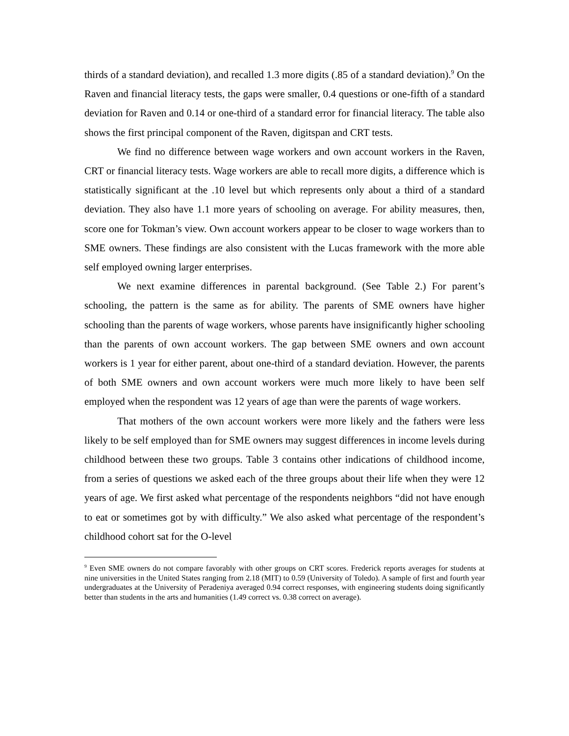thirds of a standard deviation), and recalled 1.3 more digits (.85 of a standard deviation).<sup>9</sup> On the Raven and financial literacy tests, the gaps were smaller, 0.4 questions or one-fifth of a standard deviation for Raven and 0.14 or one-third of a standard error for financial literacy. The table also shows the first principal component of the Raven, digitspan and CRT tests.
We find no difference between wage workers and own account workers in the Raven, CRT or financial literacy tests. Wage workers are able to recall more digits, a difference which is statistically significant at the .10 level but which represents only about a third of a standard deviation. They also have 1.1 more years of schooling on average. For ability measures, then, score one for Tokman’s view. Own account workers appear to be closer to wage workers than to SME owners. These findings are also consistent with the Lucas framework with the more able self employed owning larger enterprises.
We next examine differences in parental background. (See Table 2.) For parent’s schooling, the pattern is the same as for ability. The parents of SME owners have higher schooling than the parents of wage workers, whose parents have insignificantly higher schooling than the parents of own account workers. The gap between SME owners and own account workers is 1 year for either parent, about one-third of a standard deviation. However, the parents of both SME owners and own account workers were much more likely to have been self employed when the respondent was 12 years of age than were the parents of wage workers.
That mothers of the own account workers were more likely and the fathers were less likely to be self employed than for SME owners may suggest differences in income levels during childhood between these two groups. Table 3 contains other indications of childhood income, from a series of questions we asked each of the three groups about their life when they were 12 years of age. We first asked what percentage of the respondents neighbors “did not have enough to eat or sometimes got by with difficulty.” We also asked what percentage of the respondent’s childhood cohort sat for the O-level
<sup>9</sup> Even SME owners do not compare favorably with other groups on CRT scores. Frederick reports averages for students at nine universities in the United States ranging from 2.18 (MIT) to 0.59 (University of Toledo). A sample of first and fourth year undergraduates at the University of Peradeniya averaged 0.94 correct responses, with engineering students doing significantly better than students in the arts and humanities (1.49 correct vs. 0.38 correct on average).